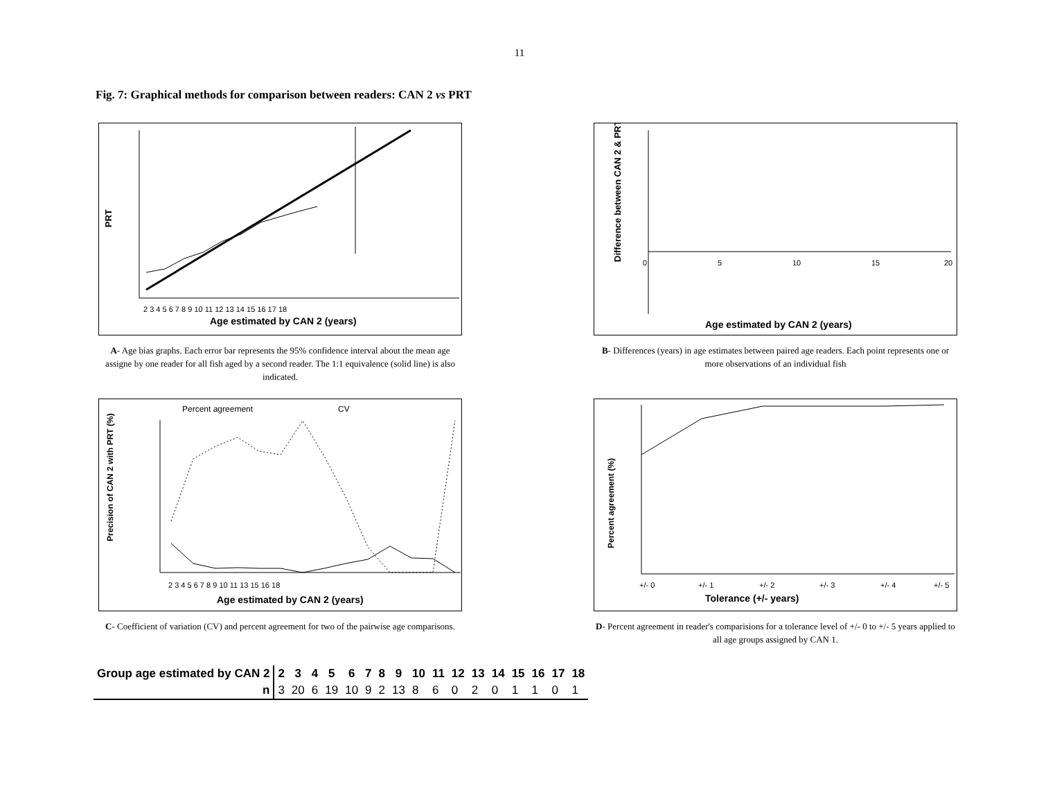11
Fig. 7: Graphical methods for comparison between readers: CAN 2 vs PRT
PRT
Age estimated by CAN 2 (years)
2 3 4 5 6 7 8 9 10 11 12 13 14 15 16 17 18
A- Age bias graphs. Each error bar represents the 95% confidence interval about the mean age assigne by one reader for all fish aged by a second reader. The 1:1 equivalence (solid line) is also indicated.
Difference between CAN 2 & PRT
0
5
10
15
20
Age estimated by CAN 2 (years)
B- Differences (years) in age estimates between paired age readers. Each point represents one or more observations of an individual fish
Percent agreement
CV
Precision of CAN 2 with PRT (%)
2 3 4 5 6 7 8 9 10 11 13 15 16 18
Age estimated by CAN 2 (years)
C- Coefficient of variation (CV) and percent agreement for two of the pairwise age comparisons.
Percent agreement (%)
+/- 0
+/- 1
+/- 2
+/- 3
+/- 4
+/- 5
Tolerance (+/- years)
D- Percent agreement in reader's comparisions for a tolerance level of +/- 0 to +/- 5 years applied to all age groups assigned by CAN 1.
| Group age estimated by CAN 2 | 2 | 3 | 4 | 5 | 6 | 7 | 8 | 9 | 10 | 11 | 12 | 13 | 14 | 15 | 16 | 17 | 18 |
| --- | --- | --- | --- | --- | --- | --- | --- | --- | --- | --- | --- | --- | --- | --- | --- | --- | --- |
| n | 3 | 20 | 6 | 19 | 10 | 9 | 2 | 13 | 8 | 6 | 0 | 2 | 0 | 1 | 1 | 0 | 1 |